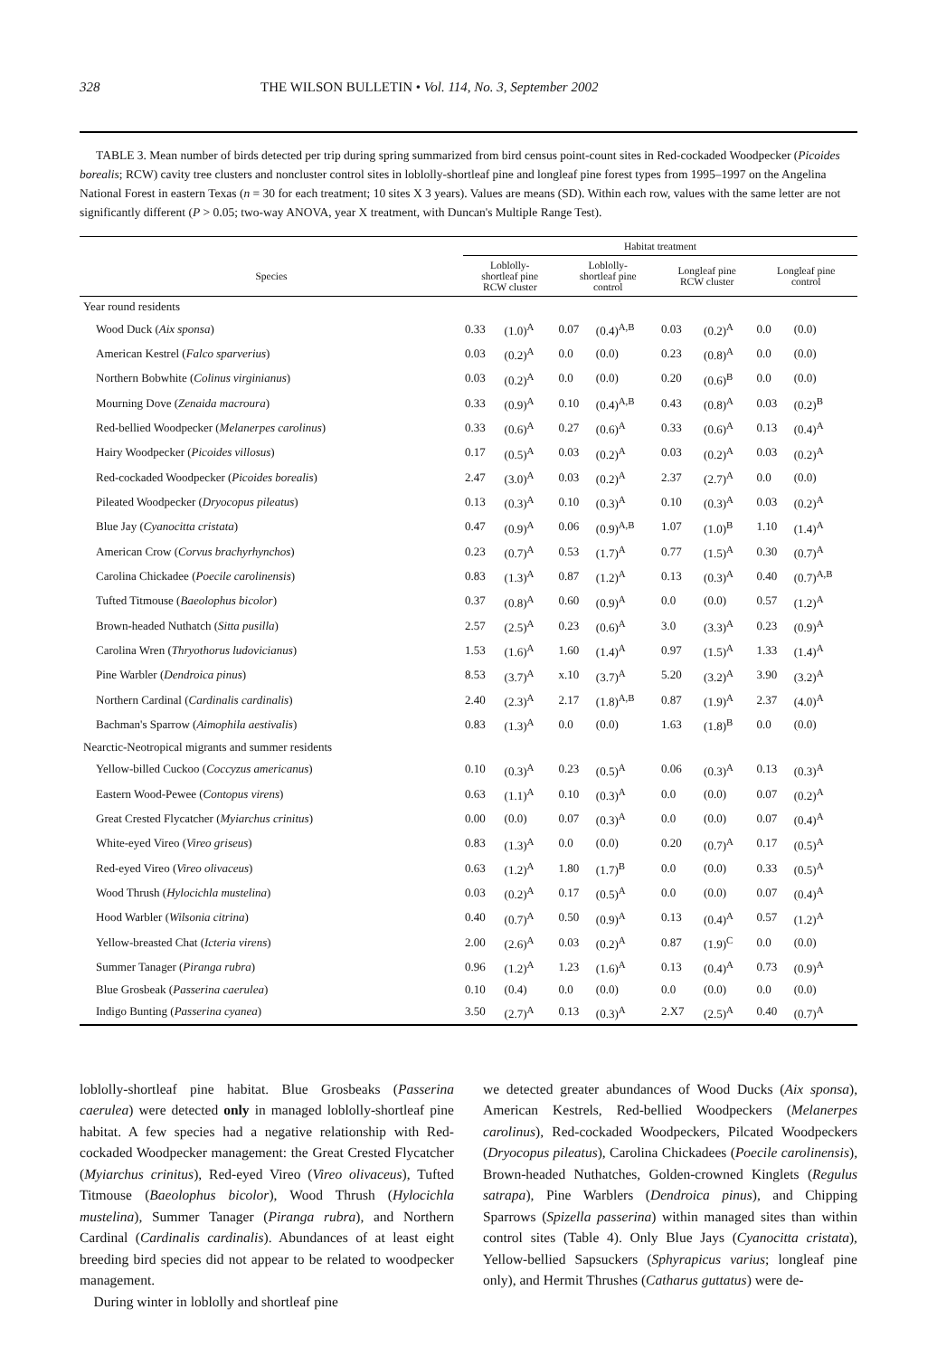328 THE WILSON BULLETIN • Vol. 114, No. 3, September 2002
TABLE 3. Mean number of birds detected per trip during spring summarized from bird census point-count sites in Red-cockaded Woodpecker (Picoides borealis; RCW) cavity tree clusters and noncluster control sites in loblolly-shortleaf pine and longleaf pine forest types from 1995–1997 on the Angelina National Forest in eastern Texas (n = 30 for each treatment; 10 sites X 3 years). Values are means (SD). Within each row, values with the same letter are not significantly different (P > 0.05; two-way ANOVA, year X treatment, with Duncan's Multiple Range Test).
| | Habitat treatment | | | | | | | |
| --- | --- | --- | --- | --- | --- | --- | --- | --- |
| Species | Loblolly- shortleaf pine RCW cluster | | Loblolly- shortleaf pine control | | Longleaf pine RCW cluster | | Longleaf pine control | |
| Year round residents | | | | | | | | |
| Wood Duck ( Aix sponsa ) | 0.33 | (1.0)<sup>A</sup> | 0.07 | (0.4)<sup>A,B</sup> | 0.03 | (0.2)<sup>A</sup> | 0.0 | (0.0) |
| American Kestrel ( Falco sparverius ) | 0.03 | (0.2)<sup>A</sup> | 0.0 | (0.0) | 0.23 | (0.8)<sup>A</sup> | 0.0 | (0.0) |
| Northern Bobwhite ( Colinus virginianus ) | 0.03 | (0.2)<sup>A</sup> | 0.0 | (0.0) | 0.20 | (0.6)<sup>B</sup> | 0.0 | (0.0) |
| Mourning Dove ( Zenaida macroura ) | 0.33 | (0.9)<sup>A</sup> | 0.10 | (0.4)<sup>A,B</sup> | 0.43 | (0.8)<sup>A</sup> | 0.03 | (0.2)<sup>B</sup> |
| Red-bellied Woodpecker ( Melanerpes carolinus ) | 0.33 | (0.6)<sup>A</sup> | 0.27 | (0.6)<sup>A</sup> | 0.33 | (0.6)<sup>A</sup> | 0.13 | (0.4)<sup>A</sup> |
| Hairy Woodpecker ( Picoides villosus ) | 0.17 | (0.5)<sup>A</sup> | 0.03 | (0.2)<sup>A</sup> | 0.03 | (0.2)<sup>A</sup> | 0.03 | (0.2)<sup>A</sup> |
| Red-cockaded Woodpecker ( Picoides borealis ) | 2.47 | (3.0)<sup>A</sup> | 0.03 | (0.2)<sup>A</sup> | 2.37 | (2.7)<sup>A</sup> | 0.0 | (0.0) |
| Pileated Woodpecker ( Dryocopus pileatus ) | 0.13 | (0.3)<sup>A</sup> | 0.10 | (0.3)<sup>A</sup> | 0.10 | (0.3)<sup>A</sup> | 0.03 | (0.2)<sup>A</sup> |
| Blue Jay ( Cyanocitta cristata ) | 0.47 | (0.9)<sup>A</sup> | 0.06 | (0.9)<sup>A,B</sup> | 1.07 | (1.0)<sup>B</sup> | 1.10 | (1.4)<sup>A</sup> |
| American Crow ( Corvus brachyrhynchos ) | 0.23 | (0.7)<sup>A</sup> | 0.53 | (1.7)<sup>A</sup> | 0.77 | (1.5)<sup>A</sup> | 0.30 | (0.7)<sup>A</sup> |
| Carolina Chickadee ( Poecile carolinensis ) | 0.83 | (1.3)<sup>A</sup> | 0.87 | (1.2)<sup>A</sup> | 0.13 | (0.3)<sup>A</sup> | 0.40 | (0.7)<sup>A,B</sup> |
| Tufted Titmouse ( Baeolophus bicolor ) | 0.37 | (0.8)<sup>A</sup> | 0.60 | (0.9)<sup>A</sup> | 0.0 | (0.0) | 0.57 | (1.2)<sup>A</sup> |
| Brown-headed Nuthatch ( Sitta pusilla ) | 2.57 | (2.5)<sup>A</sup> | 0.23 | (0.6)<sup>A</sup> | 3.0 | (3.3)<sup>A</sup> | 0.23 | (0.9)<sup>A</sup> |
| Carolina Wren ( Thryothorus ludovicianus ) | 1.53 | (1.6)<sup>A</sup> | 1.60 | (1.4)<sup>A</sup> | 0.97 | (1.5)<sup>A</sup> | 1.33 | (1.4)<sup>A</sup> |
| Pine Warbler ( Dendroica pinus ) | 8.53 | (3.7)<sup>A</sup> | x.10 | (3.7)<sup>A</sup> | 5.20 | (3.2)<sup>A</sup> | 3.90 | (3.2)<sup>A</sup> |
| Northern Cardinal ( Cardinalis cardinalis ) | 2.40 | (2.3)<sup>A</sup> | 2.17 | (1.8)<sup>A,B</sup> | 0.87 | (1.9)<sup>A</sup> | 2.37 | (4.0)<sup>A</sup> |
| Bachman's Sparrow ( Aimophila aestivalis ) | 0.83 | (1.3)<sup>A</sup> | 0.0 | (0.0) | 1.63 | (1.8)<sup>B</sup> | 0.0 | (0.0) |
| Nearctic-Neotropical migrants and summer residents | | | | | | | | |
| Yellow-billed Cuckoo ( Coccyzus americanus ) | 0.10 | (0.3)<sup>A</sup> | 0.23 | (0.5)<sup>A</sup> | 0.06 | (0.3)<sup>A</sup> | 0.13 | (0.3)<sup>A</sup> |
| Eastern Wood-Pewee ( Contopus virens ) | 0.63 | (1.1)<sup>A</sup> | 0.10 | (0.3)<sup>A</sup> | 0.0 | (0.0) | 0.07 | (0.2)<sup>A</sup> |
| Great Crested Flycatcher ( Myiarchus crinitus ) | 0.00 | (0.0) | 0.07 | (0.3)<sup>A</sup> | 0.0 | (0.0) | 0.07 | (0.4)<sup>A</sup> |
| White-eyed Vireo ( Vireo griseus ) | 0.83 | (1.3)<sup>A</sup> | 0.0 | (0.0) | 0.20 | (0.7)<sup>A</sup> | 0.17 | (0.5)<sup>A</sup> |
| Red-eyed Vireo ( Vireo olivaceus ) | 0.63 | (1.2)<sup>A</sup> | 1.80 | (1.7)<sup>B</sup> | 0.0 | (0.0) | 0.33 | (0.5)<sup>A</sup> |
| Wood Thrush ( Hylocichla mustelina ) | 0.03 | (0.2)<sup>A</sup> | 0.17 | (0.5)<sup>A</sup> | 0.0 | (0.0) | 0.07 | (0.4)<sup>A</sup> |
| Hood Warbler ( Wilsonia citrina ) | 0.40 | (0.7)<sup>A</sup> | 0.50 | (0.9)<sup>A</sup> | 0.13 | (0.4)<sup>A</sup> | 0.57 | (1.2)<sup>A</sup> |
| Yellow-breasted Chat ( Icteria virens ) | 2.00 | (2.6)<sup>A</sup> | 0.03 | (0.2)<sup>A</sup> | 0.87 | (1.9)<sup>C</sup> | 0.0 | (0.0) |
| Summer Tanager ( Piranga rubra ) | 0.96 | (1.2)<sup>A</sup> | 1.23 | (1.6)<sup>A</sup> | 0.13 | (0.4)<sup>A</sup> | 0.73 | (0.9)<sup>A</sup> |
| Blue Grosbeak ( Passerina caerulea ) | 0.10 | (0.4) | 0.0 | (0.0) | 0.0 | (0.0) | 0.0 | (0.0) |
| Indigo Bunting ( Passerina cyanea ) | 3.50 | (2.7)<sup>A</sup> | 0.13 | (0.3)<sup>A</sup> | 2.X7 | (2.5)<sup>A</sup> | 0.40 | (0.7)<sup>A</sup> |
loblolly-shortleaf pine habitat. Blue Grosbeaks (Passerina caerulea) were detected only in managed loblolly-shortleaf pine habitat. A few species had a negative relationship with Red-cockaded Woodpecker management: the Great Crested Flycatcher (Myiarchus crinitus), Red-eyed Vireo (Vireo olivaceus), Tufted Titmouse (Baeolophus bicolor), Wood Thrush (Hylocichla mustelina), Summer Tanager (Piranga rubra), and Northern Cardinal (Cardinalis cardinalis). Abundances of at least eight breeding bird species did not appear to be related to woodpecker management.
During winter in loblolly and shortleaf pine
we detected greater abundances of Wood Ducks (Aix sponsa), American Kestrels, Red-bellied Woodpeckers (Melanerpes carolinus), Red-cockaded Woodpeckers, Pilcated Woodpeckers (Dryocopus pileatus), Carolina Chickadees (Poecile carolinensis), Brown-headed Nuthatches, Golden-crowned Kinglets (Regulus satrapa), Pine Warblers (Dendroica pinus), and Chipping Sparrows (Spizella passerina) within managed sites than within control sites (Table 4). Only Blue Jays (Cyanocitta cristata), Yellow-bellied Sapsuckers (Sphyrapicus varius; longleaf pine only), and Hermit Thrushes (Catharus guttatus) were de-